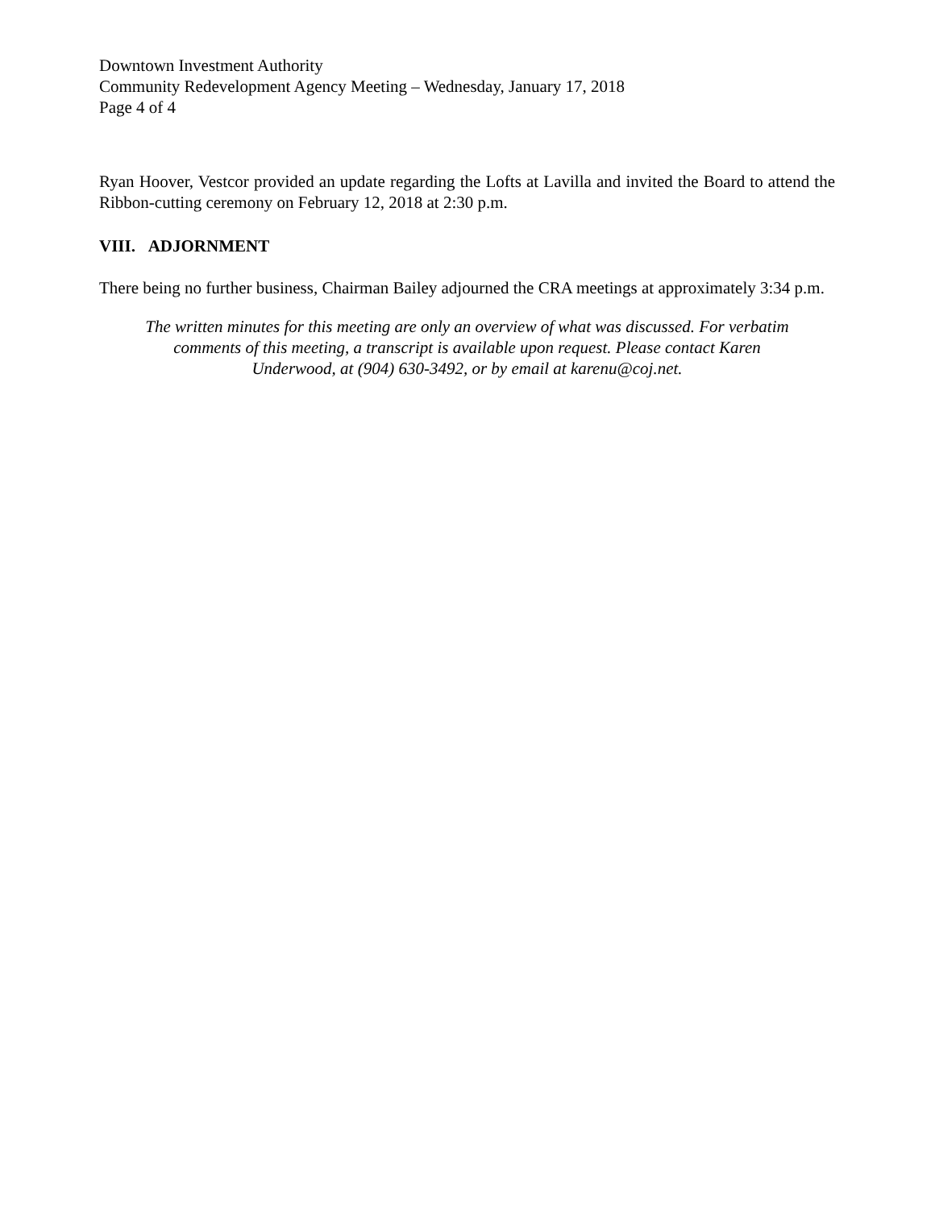Downtown Investment Authority
Community Redevelopment Agency Meeting – Wednesday, January 17, 2018
Page 4 of 4
Ryan Hoover, Vestcor provided an update regarding the Lofts at Lavilla and invited the Board to attend the Ribbon-cutting ceremony on February 12, 2018 at 2:30 p.m.
VIII. ADJORNMENT
There being no further business, Chairman Bailey adjourned the CRA meetings at approximately 3:34 p.m.
The written minutes for this meeting are only an overview of what was discussed. For verbatim
comments of this meeting, a transcript is available upon request. Please contact Karen
Underwood, at (904) 630-3492, or by email at karenu@coj.net.